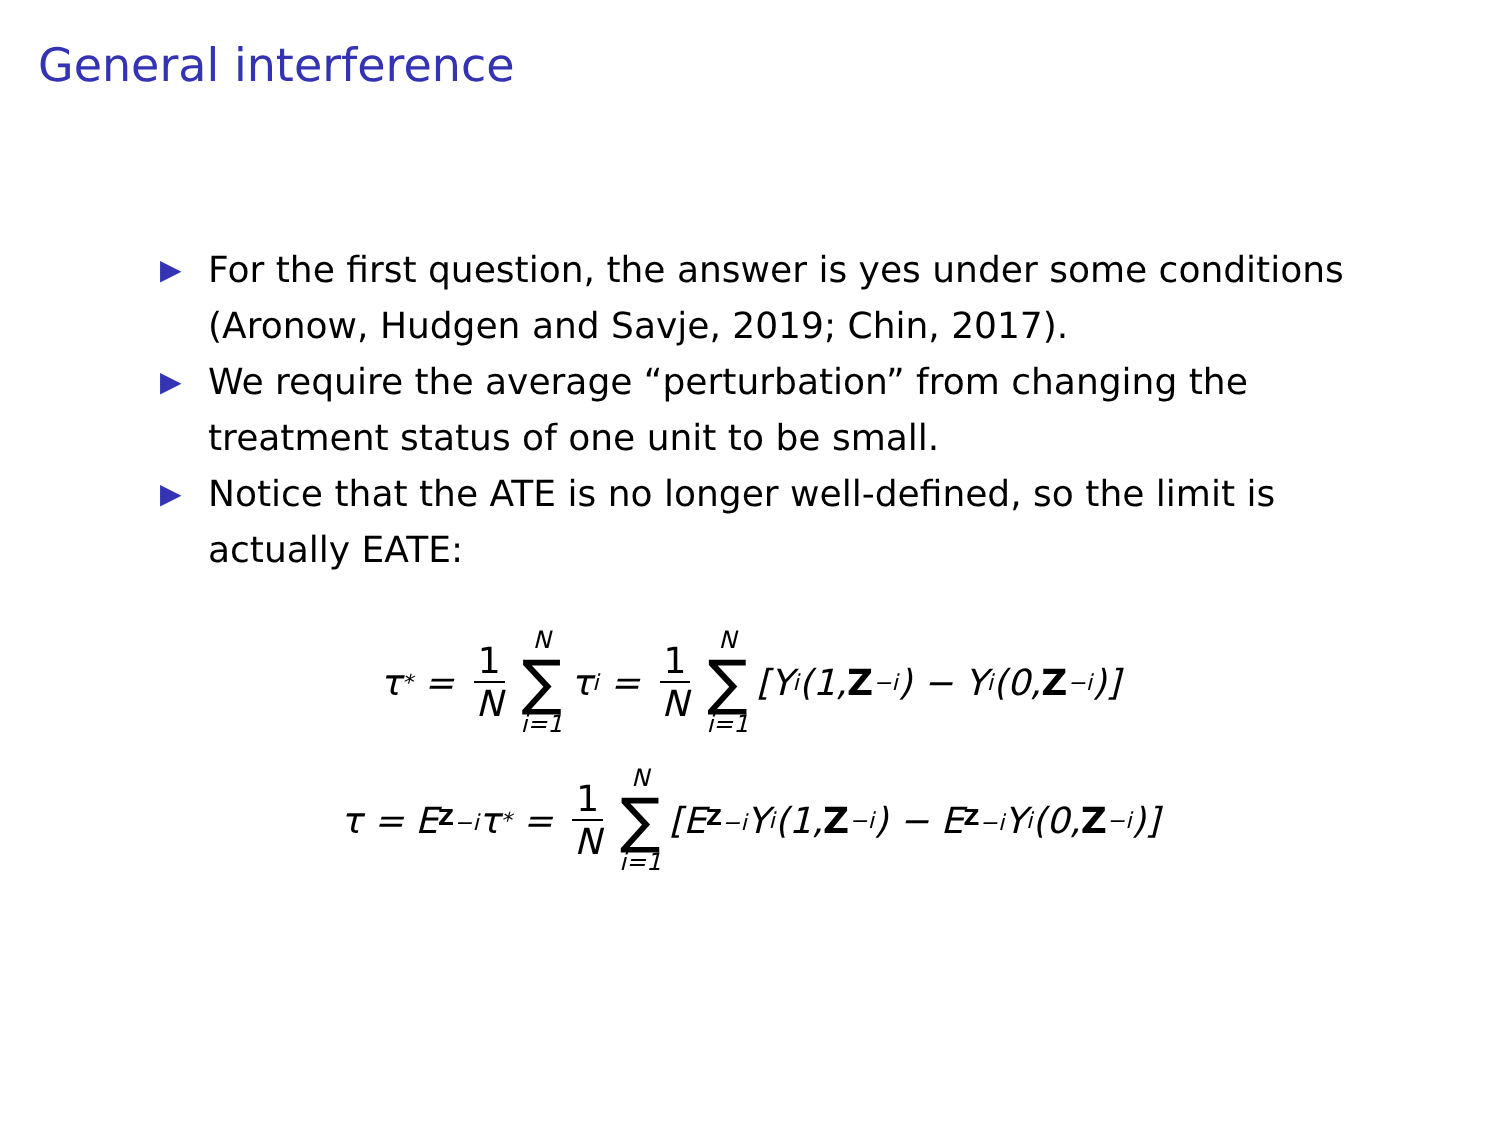General interference
▶ For the first question, the answer is yes under some conditions (Aronow, Hudgen and Savje, 2019; Chin, 2017).
▶ We require the average “perturbation” from changing the treatment status of one unit to be small.
▶ Notice that the ATE is no longer well-defined, so the limit is actually EATE:
τ<sup>*</sup> = 1 N N ∑ i=1 τ<sub>i</sub> = 1 N N ∑ i=1 [Y<sub>i</sub>(1, Z<sub>−i</sub>) − Y<sub>i</sub>(0, Z<sub>−i</sub>)]
τ = E<sub>Z<sub>−i</sub></sub>τ<sup>*</sup> = 1 N N ∑ i=1 [E<sub>Z<sub>−i</sub></sub>Y<sub>i</sub>(1, Z<sub>−i</sub>) − E<sub>Z<sub>−i</sub></sub>Y<sub>i</sub>(0, Z<sub>−i</sub>)]